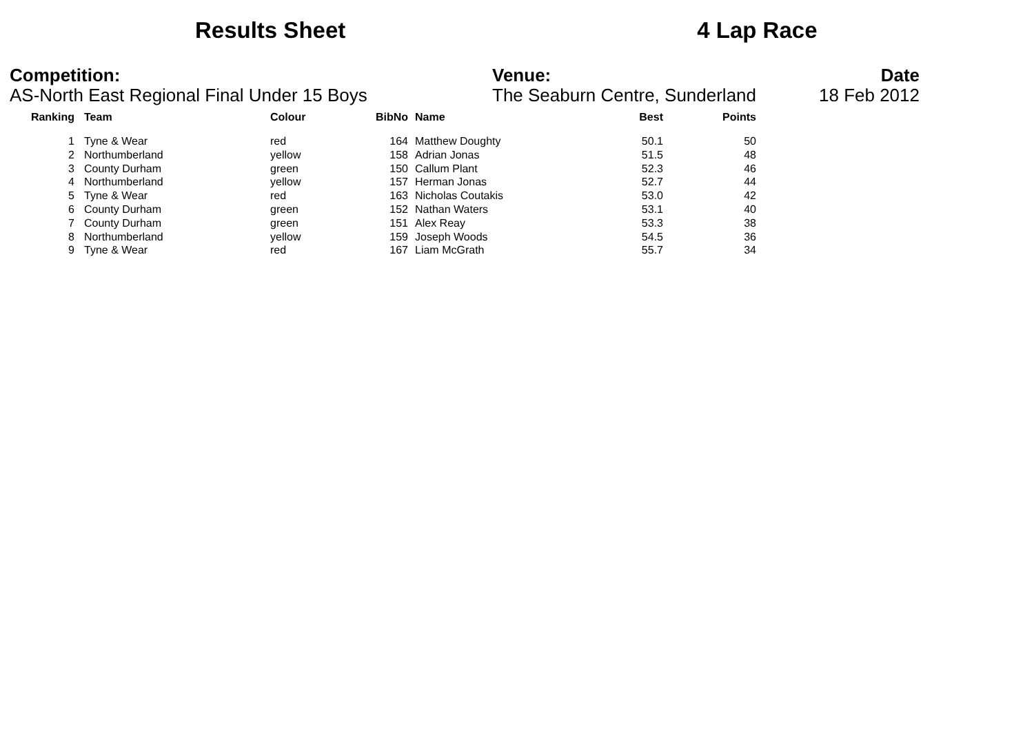Results Sheet 4 Lap Race
Competition:
AS-North East Regional Final Under 15 Boys
Venue:
The Seaburn Centre, Sunderland
Date
18 Feb 2012
| Ranking | Team | Colour | BibNo | Name | Best | Points |
| --- | --- | --- | --- | --- | --- | --- |
| 1 | Tyne & Wear | red | 164 | Matthew Doughty | 50.1 | 50 |
| 2 | Northumberland | yellow | 158 | Adrian Jonas | 51.5 | 48 |
| 3 | County Durham | green | 150 | Callum Plant | 52.3 | 46 |
| 4 | Northumberland | yellow | 157 | Herman Jonas | 52.7 | 44 |
| 5 | Tyne & Wear | red | 163 | Nicholas Coutakis | 53.0 | 42 |
| 6 | County Durham | green | 152 | Nathan Waters | 53.1 | 40 |
| 7 | County Durham | green | 151 | Alex Reay | 53.3 | 38 |
| 8 | Northumberland | yellow | 159 | Joseph Woods | 54.5 | 36 |
| 9 | Tyne & Wear | red | 167 | Liam McGrath | 55.7 | 34 |